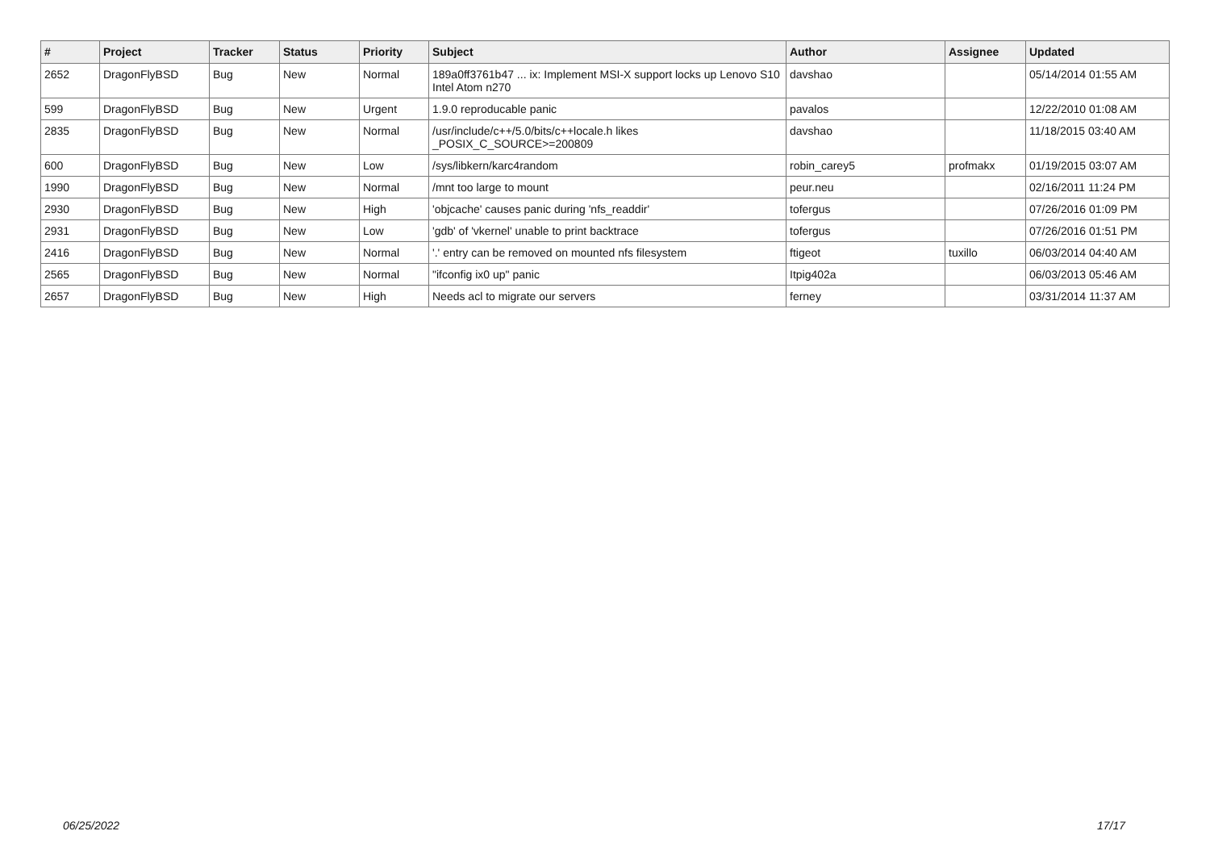| # | Project | Tracker | Status | Priority | Subject | Author | Assignee | Updated |
| --- | --- | --- | --- | --- | --- | --- | --- | --- |
| 2652 | DragonFlyBSD | Bug | New | Normal | 189a0ff3761b47 ... ix: Implement MSI-X support locks up Lenovo S10 Intel Atom n270 | davshao | | 05/14/2014 01:55 AM |
| 599 | DragonFlyBSD | Bug | New | Urgent | 1.9.0 reproducable panic | pavalos | | 12/22/2010 01:08 AM |
| 2835 | DragonFlyBSD | Bug | New | Normal | /usr/include/c++/5.0/bits/c++locale.h likes _POSIX_C_SOURCE>=200809 | davshao | | 11/18/2015 03:40 AM |
| 600 | DragonFlyBSD | Bug | New | Low | /sys/libkern/karc4random | robin_carey5 | profmakx | 01/19/2015 03:07 AM |
| 1990 | DragonFlyBSD | Bug | New | Normal | /mnt too large to mount | peur.neu | | 02/16/2011 11:24 PM |
| 2930 | DragonFlyBSD | Bug | New | High | 'objcache' causes panic during 'nfs_readdir' | tofergus | | 07/26/2016 01:09 PM |
| 2931 | DragonFlyBSD | Bug | New | Low | 'gdb' of 'vkernel' unable to print backtrace | tofergus | | 07/26/2016 01:51 PM |
| 2416 | DragonFlyBSD | Bug | New | Normal | '.' entry can be removed on mounted nfs filesystem | ftigeot | tuxillo | 06/03/2014 04:40 AM |
| 2565 | DragonFlyBSD | Bug | New | Normal | "ifconfig ix0 up" panic | Itpig402a | | 06/03/2013 05:46 AM |
| 2657 | DragonFlyBSD | Bug | New | High | Needs acl to migrate our servers | ferney | | 03/31/2014 11:37 AM |
06/25/2022 17/17